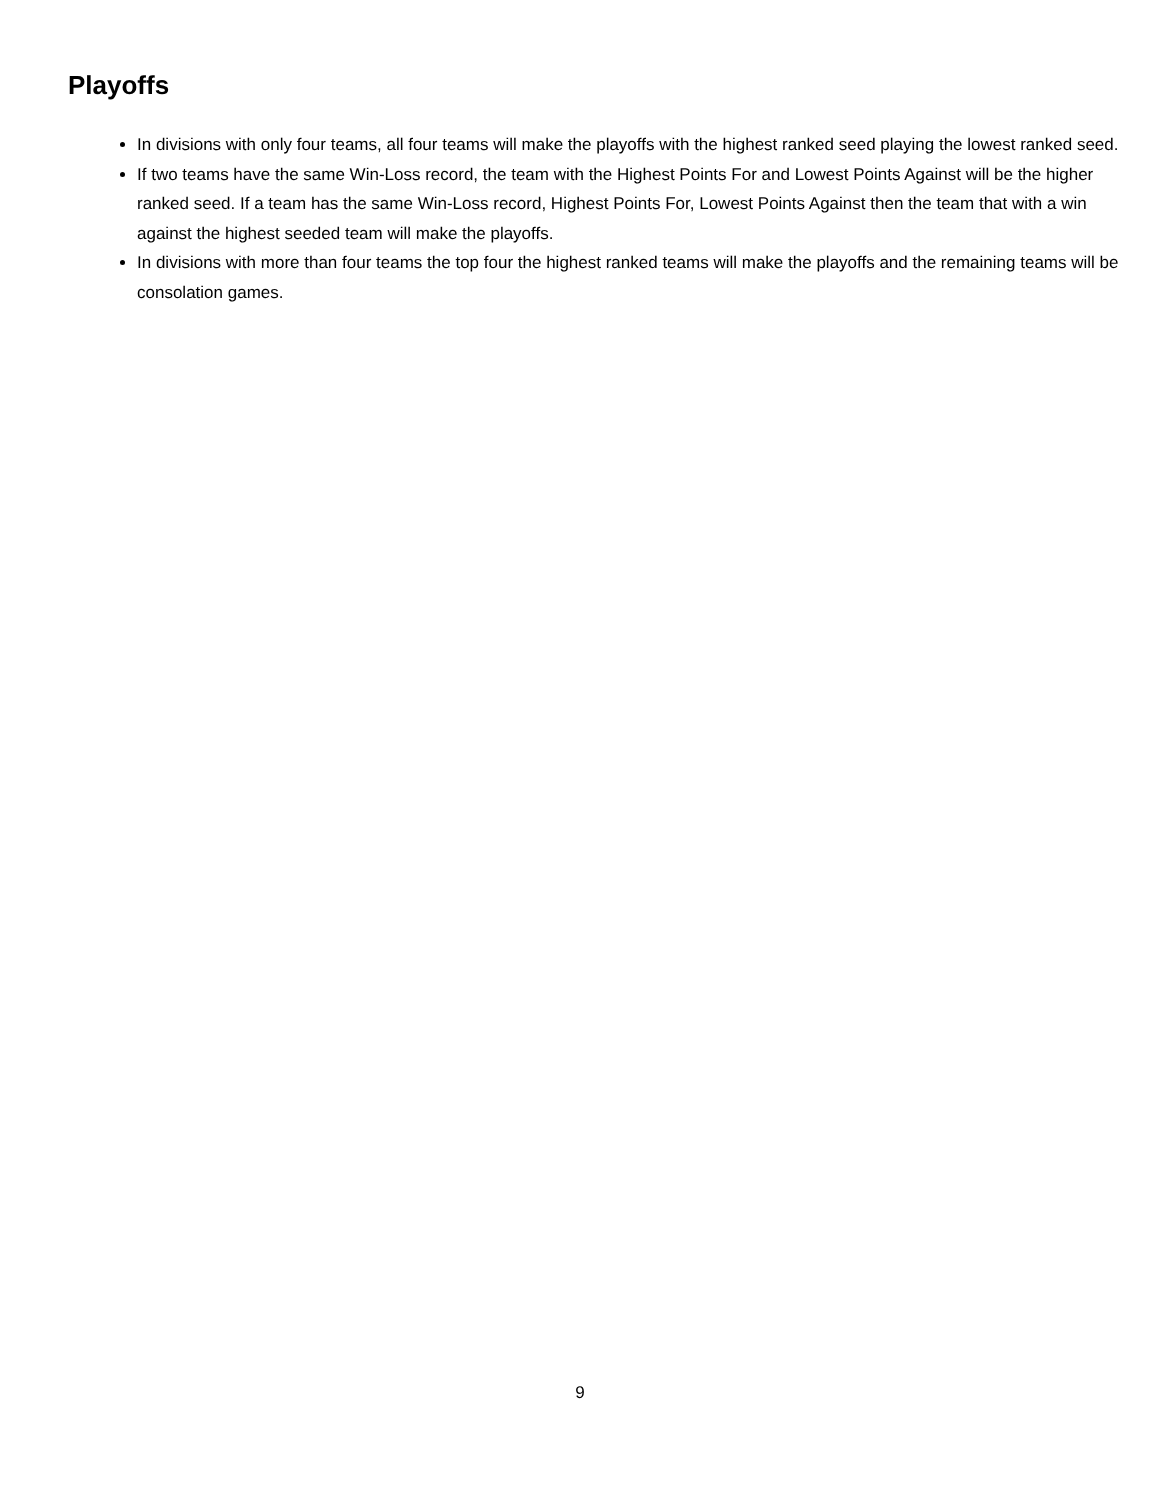Playoffs
In divisions with only four teams, all four teams will make the playoffs with the highest ranked seed playing the lowest ranked seed.
If two teams have the same Win-Loss record, the team with the Highest Points For and Lowest Points Against will be the higher ranked seed. If a team has the same Win-Loss record, Highest Points For, Lowest Points Against then the team that with a win against the highest seeded team will make the playoffs.
In divisions with more than four teams the top four the highest ranked teams will make the playoffs and the remaining teams will be consolation games.
9